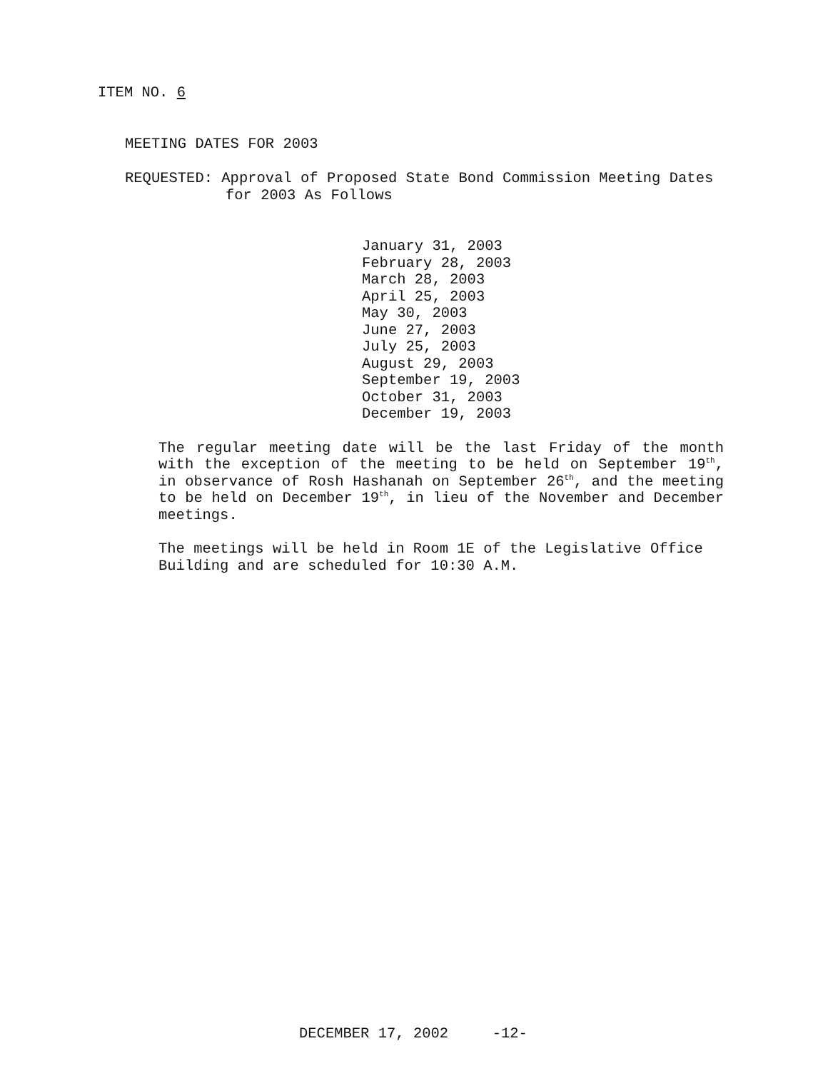ITEM NO. 6
MEETING DATES FOR 2003
REQUESTED: Approval of Proposed State Bond Commission Meeting Dates
for 2003 As Follows
January 31, 2003
February 28, 2003
March 28, 2003
April 25, 2003
May 30, 2003
June 27, 2003
July 25, 2003
August 29, 2003
September 19, 2003
October 31, 2003
December 19, 2003
The regular meeting date will be the last Friday of the month with the exception of the meeting to be held on September 19<sup>th</sup>, in observance of Rosh Hashanah on September 26<sup>th</sup>, and the meeting to be held on December 19<sup>th</sup>, in lieu of the November and December meetings.
The meetings will be held in Room 1E of the Legislative Office Building and are scheduled for 10:30 A.M.
DECEMBER 17, 2002 -12-